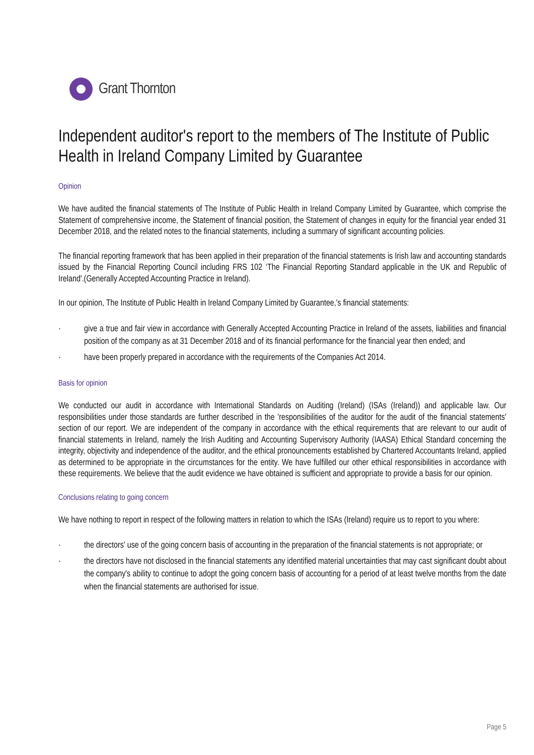Grant Thornton
Independent auditor's report to the members of The Institute of Public Health in Ireland Company Limited by Guarantee
Opinion
We have audited the financial statements of The Institute of Public Health in Ireland Company Limited by Guarantee, which comprise the Statement of comprehensive income, the Statement of financial position, the Statement of changes in equity for the financial year ended 31 December 2018, and the related notes to the financial statements, including a summary of significant accounting policies.
The financial reporting framework that has been applied in their preparation of the financial statements is Irish law and accounting standards issued by the Financial Reporting Council including FRS 102 ‘The Financial Reporting Standard applicable in the UK and Republic of Ireland'.(Generally Accepted Accounting Practice in Ireland).
In our opinion, The Institute of Public Health in Ireland Company Limited by Guarantee,'s financial statements:
· give a true and fair view in accordance with Generally Accepted Accounting Practice in Ireland of the assets, liabilities and financial position of the company as at 31 December 2018 and of its financial performance for the financial year then ended; and
· have been properly prepared in accordance with the requirements of the Companies Act 2014.
Basis for opinion
We conducted our audit in accordance with International Standards on Auditing (Ireland) (ISAs (Ireland)) and applicable law. Our responsibilities under those standards are further described in the 'responsibilities of the auditor for the audit of the financial statements' section of our report. We are independent of the company in accordance with the ethical requirements that are relevant to our audit of financial statements in Ireland, namely the Irish Auditing and Accounting Supervisory Authority (IAASA) Ethical Standard concerning the integrity, objectivity and independence of the auditor, and the ethical pronouncements established by Chartered Accountants Ireland, applied as determined to be appropriate in the circumstances for the entity. We have fulfilled our other ethical responsibilities in accordance with these requirements. We believe that the audit evidence we have obtained is sufficient and appropriate to provide a basis for our opinion.
Conclusions relating to going concern
We have nothing to report in respect of the following matters in relation to which the ISAs (Ireland) require us to report to you where:
· the directors' use of the going concern basis of accounting in the preparation of the financial statements is not appropriate; or
· the directors have not disclosed in the financial statements any identified material uncertainties that may cast significant doubt about the company's ability to continue to adopt the going concern basis of accounting for a period of at least twelve months from the date when the financial statements are authorised for issue.
Page 5